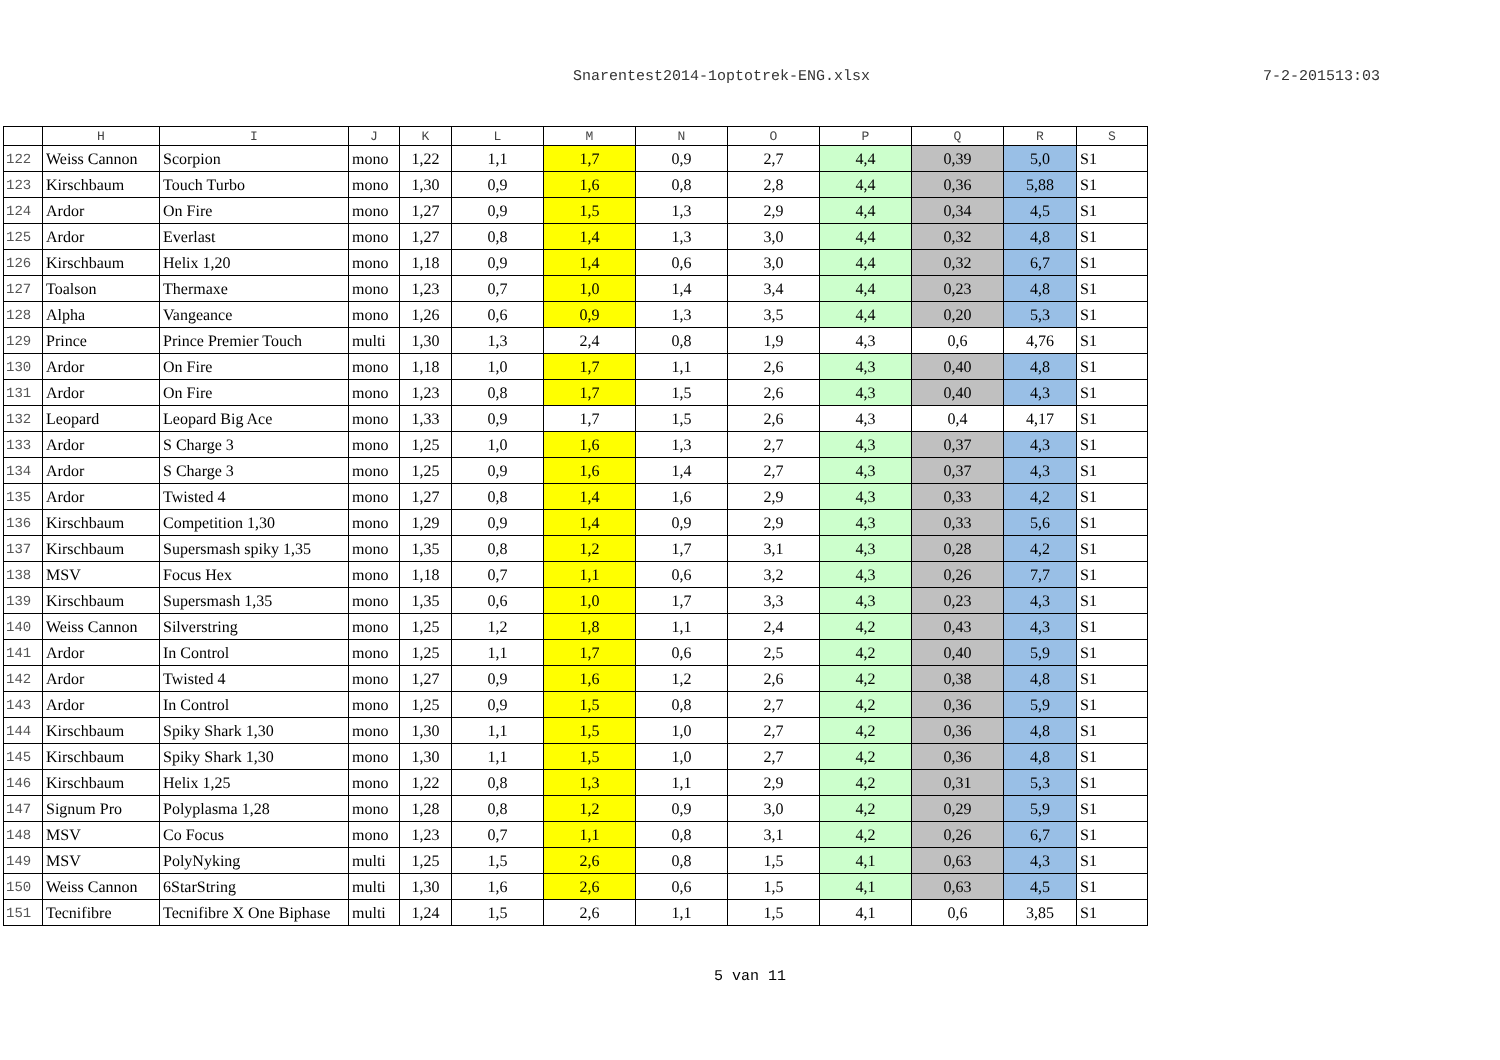Snarentest2014-1optotrek-ENG.xlsx 7-2-201513:03
| | H | I | J | K | L | M | N | O | P | Q | R | S |
| --- | --- | --- | --- | --- | --- | --- | --- | --- | --- | --- | --- | --- |
| 122 | Weiss Cannon | Scorpion | mono | 1,22 | 1,1 | 1,7 | 0,9 | 2,7 | 4,4 | 0,39 | 5,0 | S1 |
| 123 | Kirschbaum | Touch Turbo | mono | 1,30 | 0,9 | 1,6 | 0,8 | 2,8 | 4,4 | 0,36 | 5,88 | S1 |
| 124 | Ardor | On Fire | mono | 1,27 | 0,9 | 1,5 | 1,3 | 2,9 | 4,4 | 0,34 | 4,5 | S1 |
| 125 | Ardor | Everlast | mono | 1,27 | 0,8 | 1,4 | 1,3 | 3,0 | 4,4 | 0,32 | 4,8 | S1 |
| 126 | Kirschbaum | Helix 1,20 | mono | 1,18 | 0,9 | 1,4 | 0,6 | 3,0 | 4,4 | 0,32 | 6,7 | S1 |
| 127 | Toalson | Thermaxe | mono | 1,23 | 0,7 | 1,0 | 1,4 | 3,4 | 4,4 | 0,23 | 4,8 | S1 |
| 128 | Alpha | Vangeance | mono | 1,26 | 0,6 | 0,9 | 1,3 | 3,5 | 4,4 | 0,20 | 5,3 | S1 |
| 129 | Prince | Prince Premier Touch | multi | 1,30 | 1,3 | 2,4 | 0,8 | 1,9 | 4,3 | 0,6 | 4,76 | S1 |
| 130 | Ardor | On Fire | mono | 1,18 | 1,0 | 1,7 | 1,1 | 2,6 | 4,3 | 0,40 | 4,8 | S1 |
| 131 | Ardor | On Fire | mono | 1,23 | 0,8 | 1,7 | 1,5 | 2,6 | 4,3 | 0,40 | 4,3 | S1 |
| 132 | Leopard | Leopard Big Ace | mono | 1,33 | 0,9 | 1,7 | 1,5 | 2,6 | 4,3 | 0,4 | 4,17 | S1 |
| 133 | Ardor | S Charge 3 | mono | 1,25 | 1,0 | 1,6 | 1,3 | 2,7 | 4,3 | 0,37 | 4,3 | S1 |
| 134 | Ardor | S Charge 3 | mono | 1,25 | 0,9 | 1,6 | 1,4 | 2,7 | 4,3 | 0,37 | 4,3 | S1 |
| 135 | Ardor | Twisted 4 | mono | 1,27 | 0,8 | 1,4 | 1,6 | 2,9 | 4,3 | 0,33 | 4,2 | S1 |
| 136 | Kirschbaum | Competition 1,30 | mono | 1,29 | 0,9 | 1,4 | 0,9 | 2,9 | 4,3 | 0,33 | 5,6 | S1 |
| 137 | Kirschbaum | Supersmash spiky 1,35 | mono | 1,35 | 0,8 | 1,2 | 1,7 | 3,1 | 4,3 | 0,28 | 4,2 | S1 |
| 138 | MSV | Focus Hex | mono | 1,18 | 0,7 | 1,1 | 0,6 | 3,2 | 4,3 | 0,26 | 7,7 | S1 |
| 139 | Kirschbaum | Supersmash 1,35 | mono | 1,35 | 0,6 | 1,0 | 1,7 | 3,3 | 4,3 | 0,23 | 4,3 | S1 |
| 140 | Weiss Cannon | Silverstring | mono | 1,25 | 1,2 | 1,8 | 1,1 | 2,4 | 4,2 | 0,43 | 4,3 | S1 |
| 141 | Ardor | In Control | mono | 1,25 | 1,1 | 1,7 | 0,6 | 2,5 | 4,2 | 0,40 | 5,9 | S1 |
| 142 | Ardor | Twisted 4 | mono | 1,27 | 0,9 | 1,6 | 1,2 | 2,6 | 4,2 | 0,38 | 4,8 | S1 |
| 143 | Ardor | In Control | mono | 1,25 | 0,9 | 1,5 | 0,8 | 2,7 | 4,2 | 0,36 | 5,9 | S1 |
| 144 | Kirschbaum | Spiky Shark 1,30 | mono | 1,30 | 1,1 | 1,5 | 1,0 | 2,7 | 4,2 | 0,36 | 4,8 | S1 |
| 145 | Kirschbaum | Spiky Shark 1,30 | mono | 1,30 | 1,1 | 1,5 | 1,0 | 2,7 | 4,2 | 0,36 | 4,8 | S1 |
| 146 | Kirschbaum | Helix 1,25 | mono | 1,22 | 0,8 | 1,3 | 1,1 | 2,9 | 4,2 | 0,31 | 5,3 | S1 |
| 147 | Signum Pro | Polyplasma 1,28 | mono | 1,28 | 0,8 | 1,2 | 0,9 | 3,0 | 4,2 | 0,29 | 5,9 | S1 |
| 148 | MSV | Co Focus | mono | 1,23 | 0,7 | 1,1 | 0,8 | 3,1 | 4,2 | 0,26 | 6,7 | S1 |
| 149 | MSV | PolyNyking | multi | 1,25 | 1,5 | 2,6 | 0,8 | 1,5 | 4,1 | 0,63 | 4,3 | S1 |
| 150 | Weiss Cannon | 6StarString | multi | 1,30 | 1,6 | 2,6 | 0,6 | 1,5 | 4,1 | 0,63 | 4,5 | S1 |
| 151 | Tecnifibre | Tecnifibre X One Biphase | multi | 1,24 | 1,5 | 2,6 | 1,1 | 1,5 | 4,1 | 0,6 | 3,85 | S1 |
5 van 11